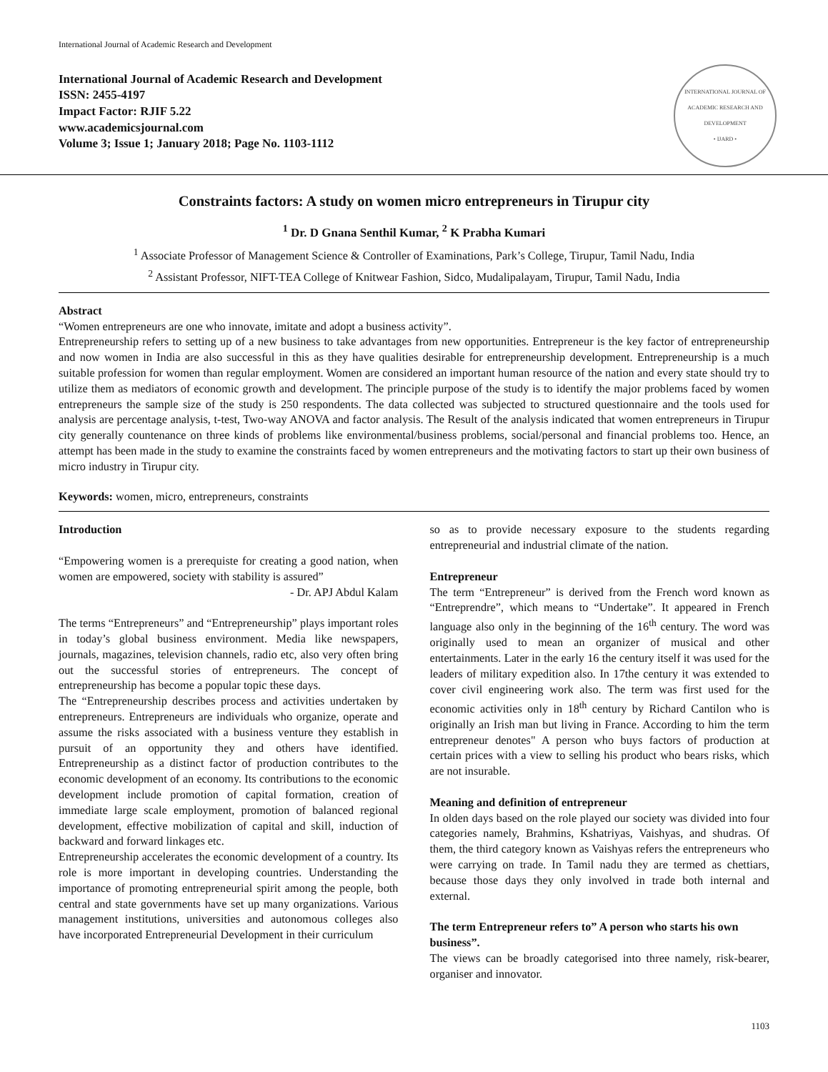International Journal of Academic Research and Development
International Journal of Academic Research and Development
ISSN: 2455-4197
Impact Factor: RJIF 5.22
www.academicsjournal.com
Volume 3; Issue 1; January 2018; Page No. 1103-1112
INTERNATIONAL JOURNAL OF ACADEMIC RESEARCH AND DEVELOPMENT
• IJARD •
Constraints factors: A study on women micro entrepreneurs in Tirupur city
<sup>1</sup> Dr. D Gnana Senthil Kumar, <sup>2</sup> K Prabha Kumari
<sup>1</sup> Associate Professor of Management Science & Controller of Examinations, Park’s College, Tirupur, Tamil Nadu, India
<sup>2</sup> Assistant Professor, NIFT-TEA College of Knitwear Fashion, Sidco, Mudalipalayam, Tirupur, Tamil Nadu, India
Abstract
“Women entrepreneurs are one who innovate, imitate and adopt a business activity”.
Entrepreneurship refers to setting up of a new business to take advantages from new opportunities. Entrepreneur is the key factor of entrepreneurship and now women in India are also successful in this as they have qualities desirable for entrepreneurship development. Entrepreneurship is a much suitable profession for women than regular employment. Women are considered an important human resource of the nation and every state should try to utilize them as mediators of economic growth and development. The principle purpose of the study is to identify the major problems faced by women entrepreneurs the sample size of the study is 250 respondents. The data collected was subjected to structured questionnaire and the tools used for analysis are percentage analysis, t-test, Two-way ANOVA and factor analysis. The Result of the analysis indicated that women entrepreneurs in Tirupur city generally countenance on three kinds of problems like environmental/business problems, social/personal and financial problems too. Hence, an attempt has been made in the study to examine the constraints faced by women entrepreneurs and the motivating factors to start up their own business of micro industry in Tirupur city.
Keywords: women, micro, entrepreneurs, constraints
Introduction
“Empowering women is a prerequiste for creating a good nation, when women are empowered, society with stability is assured”
- Dr. APJ Abdul Kalam
The terms “Entrepreneurs” and “Entrepreneurship” plays important roles in today’s global business environment. Media like newspapers, journals, magazines, television channels, radio etc, also very often bring out the successful stories of entrepreneurs. The concept of entrepreneurship has become a popular topic these days.
The “Entrepreneurship describes process and activities undertaken by entrepreneurs. Entrepreneurs are individuals who organize, operate and assume the risks associated with a business venture they establish in pursuit of an opportunity they and others have identified. Entrepreneurship as a distinct factor of production contributes to the economic development of an economy. Its contributions to the economic development include promotion of capital formation, creation of immediate large scale employment, promotion of balanced regional development, effective mobilization of capital and skill, induction of backward and forward linkages etc.
Entrepreneurship accelerates the economic development of a country. Its role is more important in developing countries. Understanding the importance of promoting entrepreneurial spirit among the people, both central and state governments have set up many organizations. Various management institutions, universities and autonomous colleges also have incorporated Entrepreneurial Development in their curriculum
so as to provide necessary exposure to the students regarding entrepreneurial and industrial climate of the nation.
Entrepreneur
The term “Entrepreneur” is derived from the French word known as “Entreprendre”, which means to “Undertake”. It appeared in French language also only in the beginning of the 16<sup>th</sup> century. The word was originally used to mean an organizer of musical and other entertainments. Later in the early 16 the century itself it was used for the leaders of military expedition also. In 17the century it was extended to cover civil engineering work also. The term was first used for the economic activities only in 18<sup>th</sup> century by Richard Cantilon who is originally an Irish man but living in France. According to him the term entrepreneur denotes" A person who buys factors of production at certain prices with a view to selling his product who bears risks, which are not insurable.
Meaning and definition of entrepreneur
In olden days based on the role played our society was divided into four categories namely, Brahmins, Kshatriyas, Vaishyas, and shudras. Of them, the third category known as Vaishyas refers the entrepreneurs who were carrying on trade. In Tamil nadu they are termed as chettiars, because those days they only involved in trade both internal and external.
The term Entrepreneur refers to” A person who starts his own business”.
The views can be broadly categorised into three namely, risk-bearer, organiser and innovator.
1103